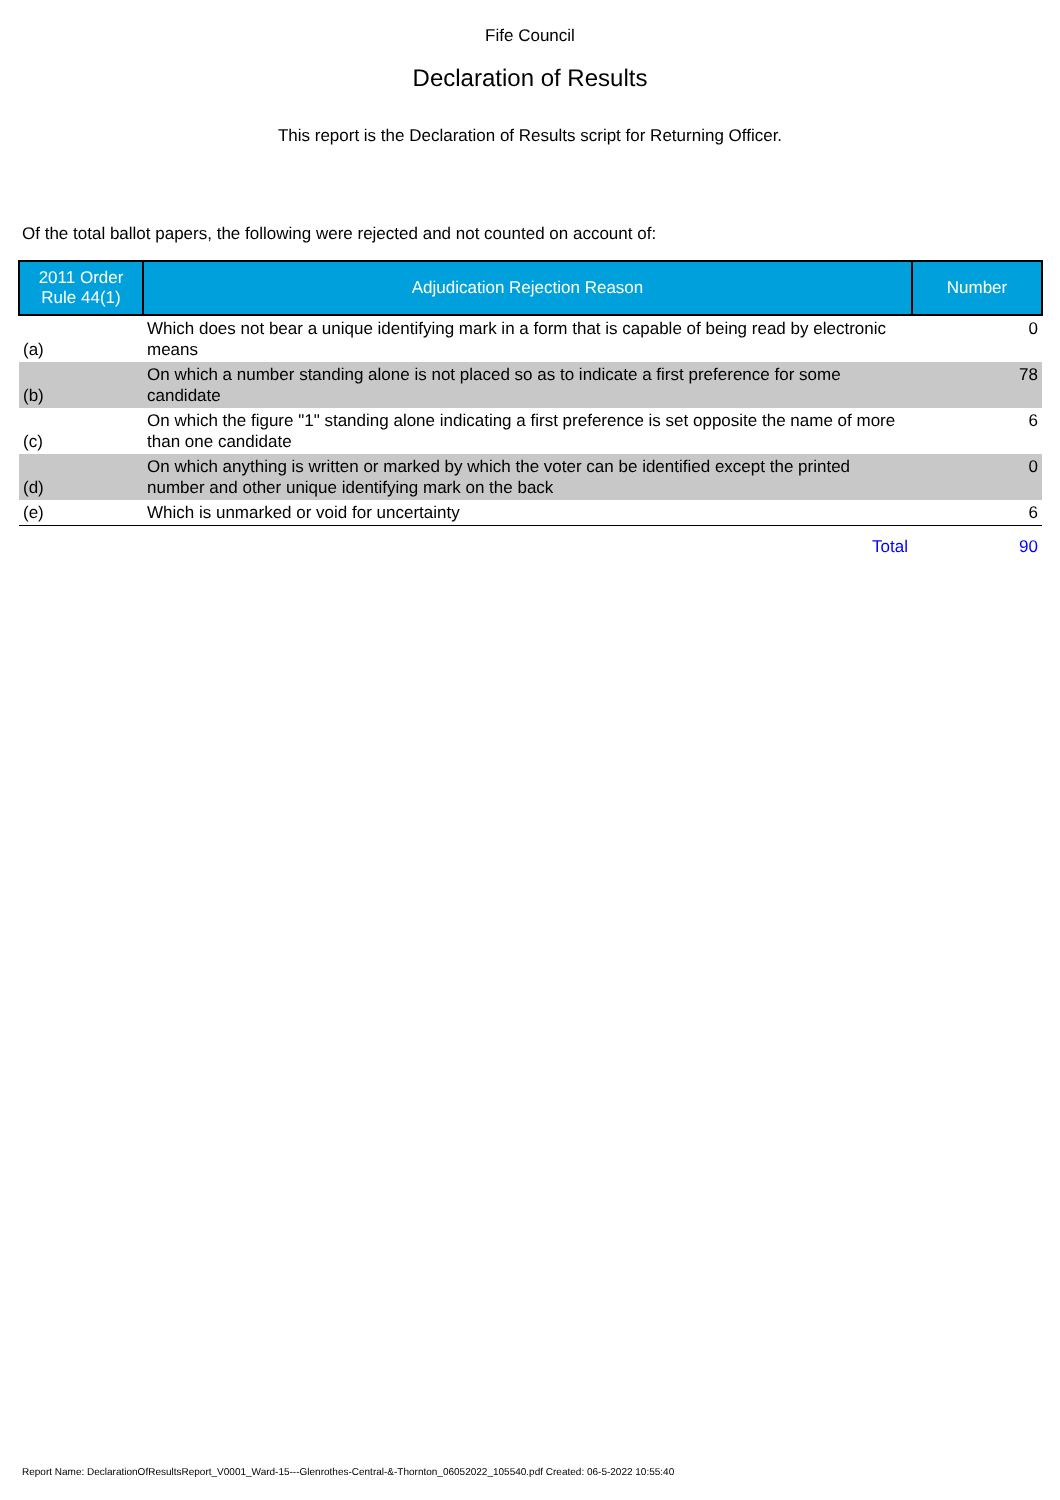Fife Council
Declaration of Results
This report is the Declaration of Results script for Returning Officer.
Of the total ballot papers, the following were rejected and not counted on account of:
| 2011 Order Rule 44(1) | Adjudication Rejection Reason | Number |
| --- | --- | --- |
| (a) | Which does not bear a unique identifying mark in a form that is capable of being read by electronic means | 0 |
| (b) | On which a number standing alone is not placed so as to indicate a first preference for some candidate | 78 |
| (c) | On which the figure "1" standing alone indicating a first preference is set opposite the name of more than one candidate | 6 |
| (d) | On which anything is written or marked by which the voter can be identified except the printed number and other unique identifying mark on the back | 0 |
| (e) | Which is unmarked or void for uncertainty | 6 |
| | Total | 90 |
Report Name: DeclarationOfResultsReport_V0001_Ward-15---Glenrothes-Central-&-Thornton_06052022_105540.pdf Created: 06-5-2022 10:55:40